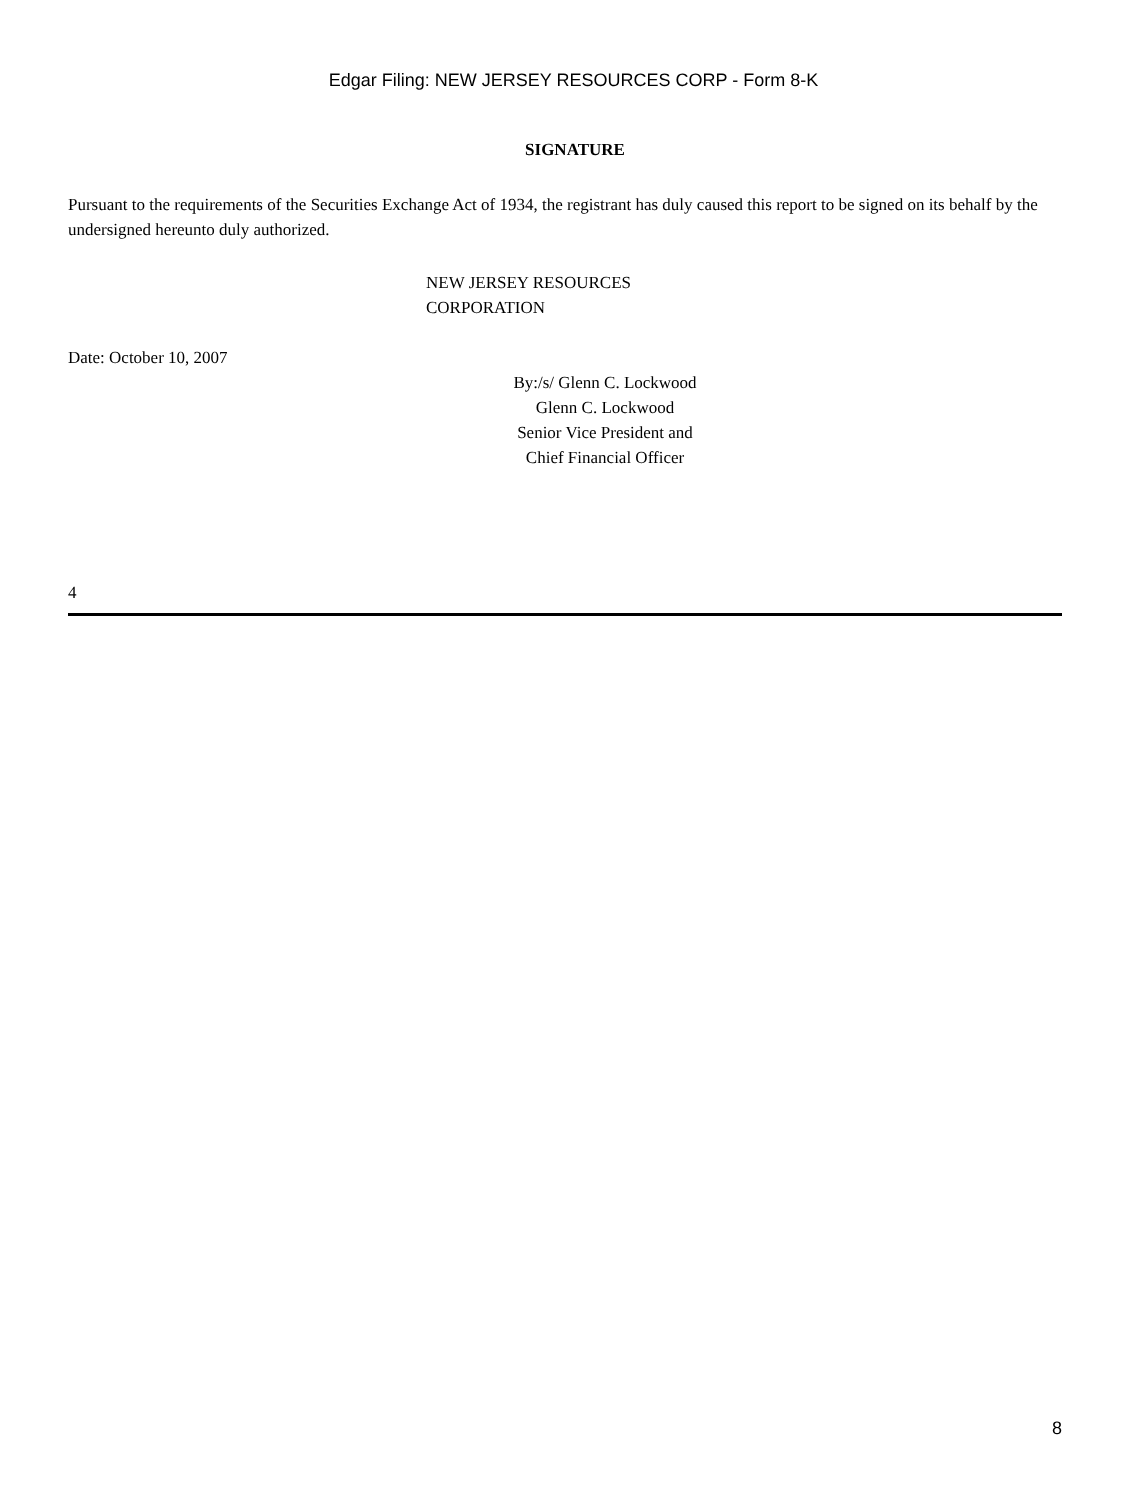Edgar Filing: NEW JERSEY RESOURCES CORP - Form 8-K
SIGNATURE
Pursuant to the requirements of the Securities Exchange Act of 1934, the registrant has duly caused this report to be signed on its behalf by the undersigned hereunto duly authorized.
NEW JERSEY RESOURCES
CORPORATION
Date: October 10, 2007
By:/s/ Glenn C. Lockwood
Glenn C. Lockwood
Senior Vice President and
Chief Financial Officer
4
8